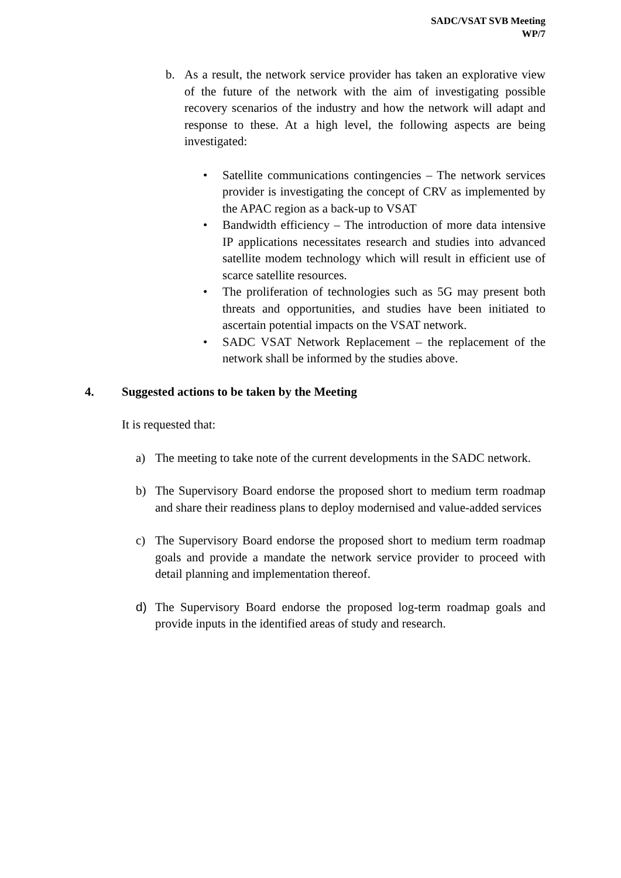SADC/VSAT SVB Meeting
WP/7
b. As a result, the network service provider has taken an explorative view of the future of the network with the aim of investigating possible recovery scenarios of the industry and how the network will adapt and response to these. At a high level, the following aspects are being investigated:
• Satellite communications contingencies – The network services provider is investigating the concept of CRV as implemented by the APAC region as a back-up to VSAT
• Bandwidth efficiency – The introduction of more data intensive IP applications necessitates research and studies into advanced satellite modem technology which will result in efficient use of scarce satellite resources.
• The proliferation of technologies such as 5G may present both threats and opportunities, and studies have been initiated to ascertain potential impacts on the VSAT network.
• SADC VSAT Network Replacement – the replacement of the network shall be informed by the studies above.
4. Suggested actions to be taken by the Meeting
It is requested that:
a) The meeting to take note of the current developments in the SADC network.
b) The Supervisory Board endorse the proposed short to medium term roadmap and share their readiness plans to deploy modernised and value-added services
c) The Supervisory Board endorse the proposed short to medium term roadmap goals and provide a mandate the network service provider to proceed with detail planning and implementation thereof.
d) The Supervisory Board endorse the proposed log-term roadmap goals and provide inputs in the identified areas of study and research.